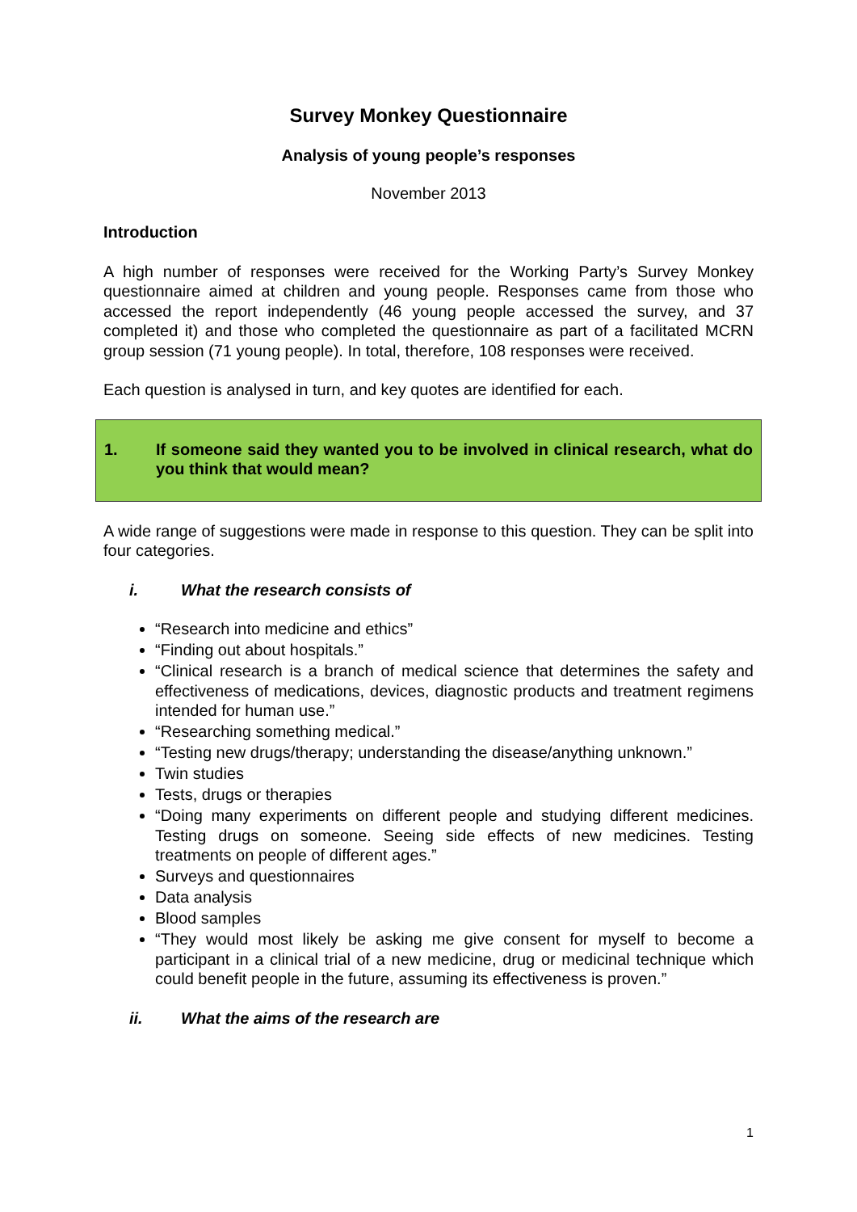Survey Monkey Questionnaire
Analysis of young people’s responses
November 2013
Introduction
A high number of responses were received for the Working Party’s Survey Monkey questionnaire aimed at children and young people. Responses came from those who accessed the report independently (46 young people accessed the survey, and 37 completed it) and those who completed the questionnaire as part of a facilitated MCRN group session (71 young people). In total, therefore, 108 responses were received.
Each question is analysed in turn, and key quotes are identified for each.
1. If someone said they wanted you to be involved in clinical research, what do you think that would mean?
A wide range of suggestions were made in response to this question. They can be split into four categories.
i. What the research consists of
“Research into medicine and ethics”
“Finding out about hospitals.”
“Clinical research is a branch of medical science that determines the safety and effectiveness of medications, devices, diagnostic products and treatment regimens intended for human use.”
“Researching something medical.”
“Testing new drugs/therapy; understanding the disease/anything unknown.”
Twin studies
Tests, drugs or therapies
“Doing many experiments on different people and studying different medicines. Testing drugs on someone. Seeing side effects of new medicines. Testing treatments on people of different ages.”
Surveys and questionnaires
Data analysis
Blood samples
“They would most likely be asking me give consent for myself to become a participant in a clinical trial of a new medicine, drug or medicinal technique which could benefit people in the future, assuming its effectiveness is proven.”
ii. What the aims of the research are
1